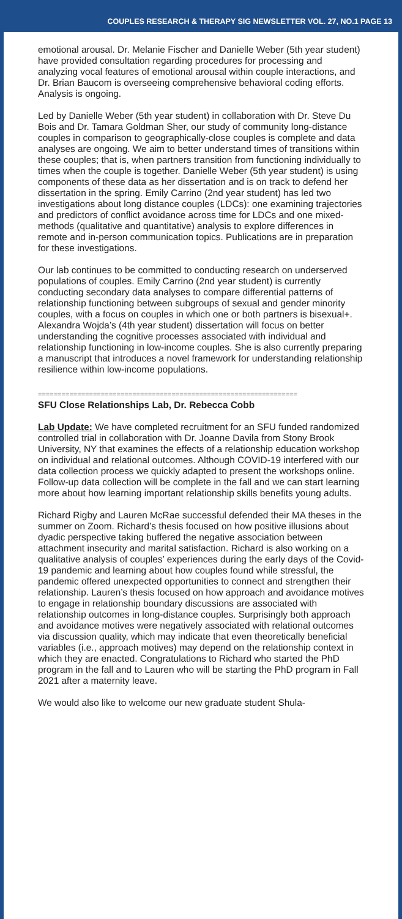COUPLES RESEARCH & THERAPY SIG NEWSLETTER VOL. 27, NO.1 PAGE 13
emotional arousal. Dr. Melanie Fischer and Danielle Weber (5th year student) have provided consultation regarding procedures for processing and analyzing vocal features of emotional arousal within couple interactions, and Dr. Brian Baucom is overseeing comprehensive behavioral coding efforts. Analysis is ongoing.
Led by Danielle Weber (5th year student) in collaboration with Dr. Steve Du Bois and Dr. Tamara Goldman Sher, our study of community long-distance couples in comparison to geographically-close couples is complete and data analyses are ongoing. We aim to better understand times of transitions within these couples; that is, when partners transition from functioning individually to times when the couple is together. Danielle Weber (5th year student) is using components of these data as her dissertation and is on track to defend her dissertation in the spring. Emily Carrino (2nd year student) has led two investigations about long distance couples (LDCs): one examining trajectories and predictors of conflict avoidance across time for LDCs and one mixed-methods (qualitative and quantitative) analysis to explore differences in remote and in-person communication topics. Publications are in preparation for these investigations.
Our lab continues to be committed to conducting research on underserved populations of couples. Emily Carrino (2nd year student) is currently conducting secondary data analyses to compare differential patterns of relationship functioning between subgroups of sexual and gender minority couples, with a focus on couples in which one or both partners is bisexual+. Alexandra Wojda’s (4th year student) dissertation will focus on better understanding the cognitive processes associated with individual and relationship functioning in low-income couples. She is also currently preparing a manuscript that introduces a novel framework for understanding relationship resilience within low-income populations.
==================================================================
SFU Close Relationships Lab, Dr. Rebecca Cobb
Lab Update: We have completed recruitment for an SFU funded randomized controlled trial in collaboration with Dr. Joanne Davila from Stony Brook University, NY that examines the effects of a relationship education workshop on individual and relational outcomes. Although COVID-19 interfered with our data collection process we quickly adapted to present the workshops online. Follow-up data collection will be complete in the fall and we can start learning more about how learning important relationship skills benefits young adults.
Richard Rigby and Lauren McRae successful defended their MA theses in the summer on Zoom. Richard’s thesis focused on how positive illusions about dyadic perspective taking buffered the negative association between attachment insecurity and marital satisfaction. Richard is also working on a qualitative analysis of couples’ experiences during the early days of the Covid-19 pandemic and learning about how couples found while stressful, the pandemic offered unexpected opportunities to connect and strengthen their relationship. Lauren’s thesis focused on how approach and avoidance motives to engage in relationship boundary discussions are associated with relationship outcomes in long-distance couples. Surprisingly both approach and avoidance motives were negatively associated with relational outcomes via discussion quality, which may indicate that even theoretically beneficial variables (i.e., approach motives) may depend on the relationship context in which they are enacted. Congratulations to Richard who started the PhD program in the fall and to Lauren who will be starting the PhD program in Fall 2021 after a maternity leave.
We would also like to welcome our new graduate student Shula-